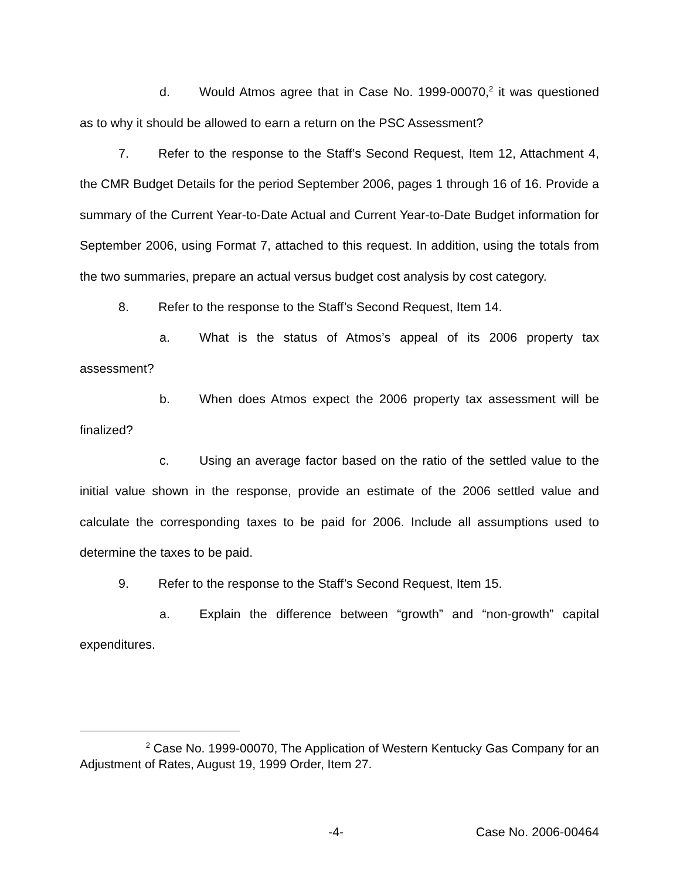d. Would Atmos agree that in Case No. 1999-00070,<sup>2</sup> it was questioned as to why it should be allowed to earn a return on the PSC Assessment?
7. Refer to the response to the Staff’s Second Request, Item 12, Attachment 4, the CMR Budget Details for the period September 2006, pages 1 through 16 of 16. Provide a summary of the Current Year-to-Date Actual and Current Year-to-Date Budget information for September 2006, using Format 7, attached to this request. In addition, using the totals from the two summaries, prepare an actual versus budget cost analysis by cost category.
8. Refer to the response to the Staff’s Second Request, Item 14.
a. What is the status of Atmos’s appeal of its 2006 property tax assessment?
b. When does Atmos expect the 2006 property tax assessment will be finalized?
c. Using an average factor based on the ratio of the settled value to the initial value shown in the response, provide an estimate of the 2006 settled value and calculate the corresponding taxes to be paid for 2006. Include all assumptions used to determine the taxes to be paid.
9. Refer to the response to the Staff’s Second Request, Item 15.
a. Explain the difference between “growth” and “non-growth” capital expenditures.
<sup>2</sup> Case No. 1999-00070, The Application of Western Kentucky Gas Company for an Adjustment of Rates, August 19, 1999 Order, Item 27.
-4- Case No. 2006-00464